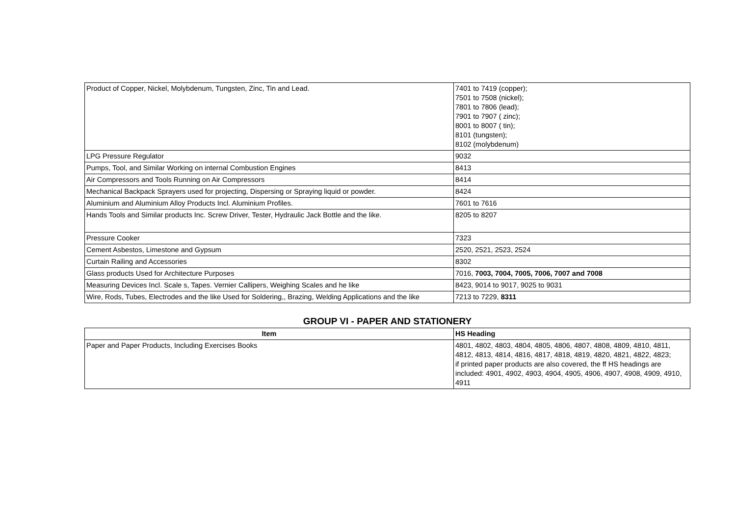| Product of Copper, Nickel, Molybdenum, Tungsten, Zinc, Tin and Lead. | 7401 to 7419 (copper); 7501 to 7508 (nickel); 7801 to 7806 (lead); 7901 to 7907 ( zinc); 8001 to 8007 ( tin); 8101 (tungsten); 8102 (molybdenum) |
| LPG Pressure Regulator | 9032 |
| Pumps, Tool, and Similar Working on internal Combustion Engines | 8413 |
| Air Compressors and Tools Running on Air Compressors | 8414 |
| Mechanical Backpack Sprayers used for projecting, Dispersing or Spraying liquid or powder. | 8424 |
| Aluminium and Aluminium Alloy Products Incl. Aluminium Profiles. | 7601 to 7616 |
| Hands Tools and Similar products Inc. Screw Driver, Tester, Hydraulic Jack Bottle and the like. | 8205 to 8207 |
| Pressure Cooker | 7323 |
| Cement Asbestos, Limestone and Gypsum | 2520, 2521, 2523, 2524 |
| Curtain Railing and Accessories | 8302 |
| Glass products Used for Architecture Purposes | 7016, 7003, 7004, 7005, 7006, 7007 and 7008 |
| Measuring Devices Incl. Scale s, Tapes. Vernier Callipers, Weighing Scales and he like | 8423, 9014 to 9017, 9025 to 9031 |
| Wire, Rods, Tubes, Electrodes and the like Used for Soldering,, Brazing, Welding Applications and the like | 7213 to 7229, 8311 |
GROUP VI - PAPER AND STATIONERY
| Item | HS Heading |
| --- | --- |
| Paper and Paper Products, Including Exercises Books | 4801, 4802, 4803, 4804, 4805, 4806, 4807, 4808, 4809, 4810, 4811, 4812, 4813, 4814, 4816, 4817, 4818, 4819, 4820, 4821, 4822, 4823; if printed paper products are also covered, the ff HS headings are included: 4901, 4902, 4903, 4904, 4905, 4906, 4907, 4908, 4909, 4910, 4911 |